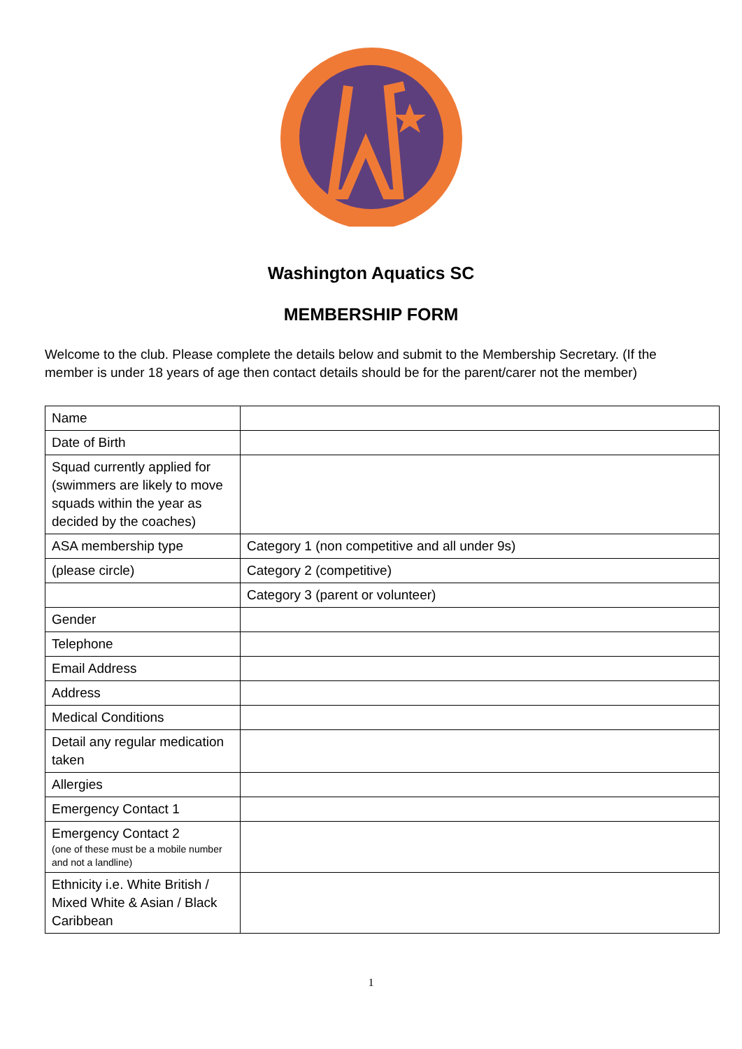Washington Aquatics SC
MEMBERSHIP FORM
Welcome to the club. Please complete the details below and submit to the Membership Secretary. (If the member is under 18 years of age then contact details should be for the parent/carer not the member)
| Name | |
| Date of Birth | |
| Squad currently applied for (swimmers are likely to move squads within the year as decided by the coaches) | |
| ASA membership type | Category 1 (non competitive and all under 9s) |
| (please circle) | Category 2 (competitive) |
| | Category 3 (parent or volunteer) |
| Gender | |
| Telephone | |
| Email Address | |
| Address | |
| Medical Conditions | |
| Detail any regular medication taken | |
| Allergies | |
| Emergency Contact 1 | |
| Emergency Contact 2 (one of these must be a mobile number and not a landline) | |
| Ethnicity i.e. White British / Mixed White & Asian / Black Caribbean | |
1